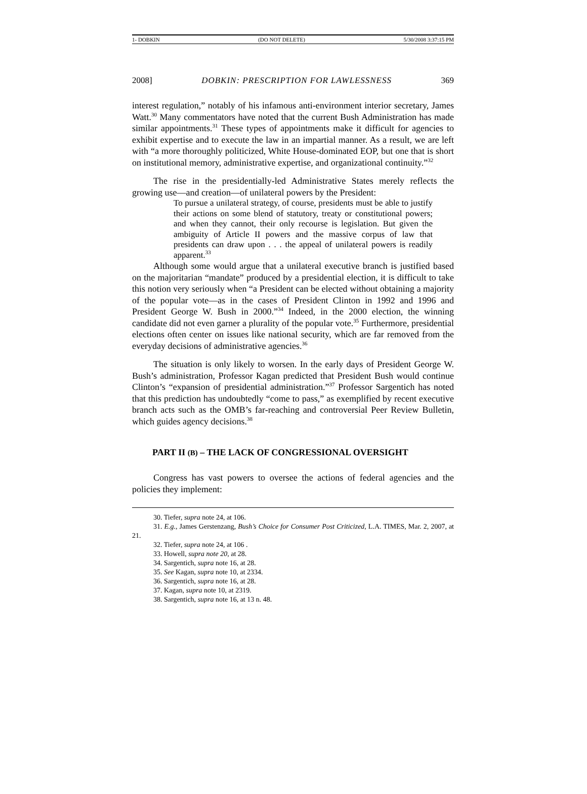1- DOBKIN (DO NOT DELETE) 5/30/2008 3:37:15 PM
2008] DOBKIN: PRESCRIPTION FOR LAWLESSNESS 369
interest regulation,” notably of his infamous anti-environment interior secretary, James Watt.<sup>30</sup> Many commentators have noted that the current Bush Administration has made similar appointments.<sup>31</sup> These types of appointments make it difficult for agencies to exhibit expertise and to execute the law in an impartial manner. As a result, we are left with “a more thoroughly politicized, White House-dominated EOP, but one that is short on institutional memory, administrative expertise, and organizational continuity.”<sup>32</sup>
The rise in the presidentially-led Administrative States merely reflects the growing use—and creation—of unilateral powers by the President:
To pursue a unilateral strategy, of course, presidents must be able to justify their actions on some blend of statutory, treaty or constitutional powers; and when they cannot, their only recourse is legislation. But given the ambiguity of Article II powers and the massive corpus of law that presidents can draw upon . . . the appeal of unilateral powers is readily apparent.<sup>33</sup>
Although some would argue that a unilateral executive branch is justified based on the majoritarian “mandate” produced by a presidential election, it is difficult to take this notion very seriously when “a President can be elected without obtaining a majority of the popular vote—as in the cases of President Clinton in 1992 and 1996 and President George W. Bush in 2000.”<sup>34</sup> Indeed, in the 2000 election, the winning candidate did not even garner a plurality of the popular vote.<sup>35</sup> Furthermore, presidential elections often center on issues like national security, which are far removed from the everyday decisions of administrative agencies.<sup>36</sup>
The situation is only likely to worsen. In the early days of President George W. Bush’s administration, Professor Kagan predicted that President Bush would continue Clinton’s “expansion of presidential administration.”<sup>37</sup> Professor Sargentich has noted that this prediction has undoubtedly “come to pass,” as exemplified by recent executive branch acts such as the OMB’s far-reaching and controversial Peer Review Bulletin, which guides agency decisions.<sup>38</sup>
PART II (B) – THE LACK OF CONGRESSIONAL OVERSIGHT
Congress has vast powers to oversee the actions of federal agencies and the policies they implement:
30. Tiefer, supra note 24, at 106.
31. E.g., James Gerstenzang, Bush’s Choice for Consumer Post Criticized, L.A. TIMES, Mar. 2, 2007, at 21.
32. Tiefer, supra note 24, at 106 .
33. Howell, supra note 20, at 28.
34. Sargentich, supra note 16, at 28.
35. See Kagan, supra note 10, at 2334.
36. Sargentich, supra note 16, at 28.
37. Kagan, supra note 10, at 2319.
38. Sargentich, supra note 16, at 13 n. 48.